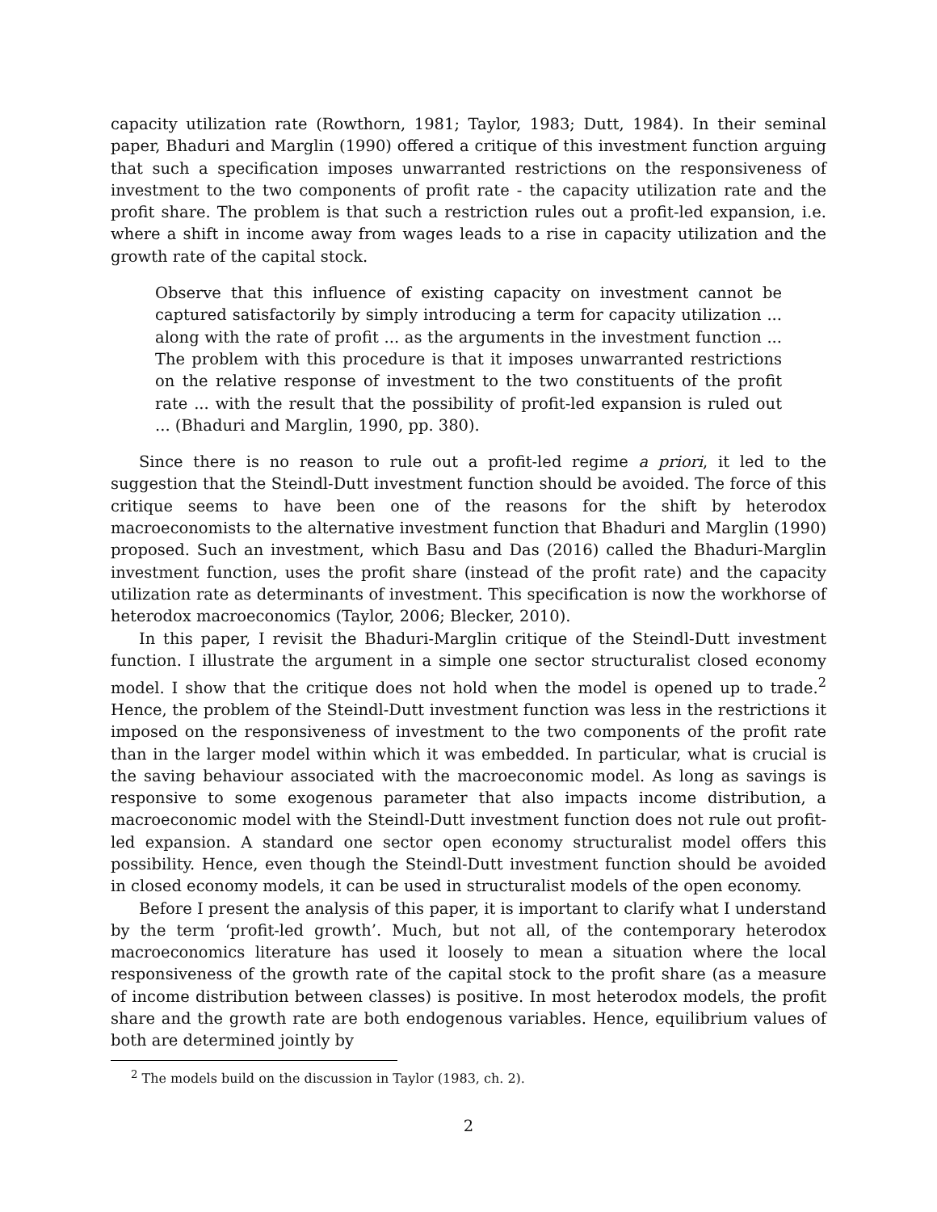capacity utilization rate (Rowthorn, 1981; Taylor, 1983; Dutt, 1984). In their seminal paper, Bhaduri and Marglin (1990) offered a critique of this investment function arguing that such a specification imposes unwarranted restrictions on the responsiveness of investment to the two components of profit rate - the capacity utilization rate and the profit share. The problem is that such a restriction rules out a profit-led expansion, i.e. where a shift in income away from wages leads to a rise in capacity utilization and the growth rate of the capital stock.
Observe that this influence of existing capacity on investment cannot be captured satisfactorily by simply introducing a term for capacity utilization ... along with the rate of profit ... as the arguments in the investment function ... The problem with this procedure is that it imposes unwarranted restrictions on the relative response of investment to the two constituents of the profit rate ... with the result that the possibility of profit-led expansion is ruled out ... (Bhaduri and Marglin, 1990, pp. 380).
Since there is no reason to rule out a profit-led regime a priori, it led to the suggestion that the Steindl-Dutt investment function should be avoided. The force of this critique seems to have been one of the reasons for the shift by heterodox macroeconomists to the alternative investment function that Bhaduri and Marglin (1990) proposed. Such an investment, which Basu and Das (2016) called the Bhaduri-Marglin investment function, uses the profit share (instead of the profit rate) and the capacity utilization rate as determinants of investment. This specification is now the workhorse of heterodox macroeconomics (Taylor, 2006; Blecker, 2010).
In this paper, I revisit the Bhaduri-Marglin critique of the Steindl-Dutt investment function. I illustrate the argument in a simple one sector structuralist closed economy model. I show that the critique does not hold when the model is opened up to trade.<sup>2</sup> Hence, the problem of the Steindl-Dutt investment function was less in the restrictions it imposed on the responsiveness of investment to the two components of the profit rate than in the larger model within which it was embedded. In particular, what is crucial is the saving behaviour associated with the macroeconomic model. As long as savings is responsive to some exogenous parameter that also impacts income distribution, a macroeconomic model with the Steindl-Dutt investment function does not rule out profit-led expansion. A standard one sector open economy structuralist model offers this possibility. Hence, even though the Steindl-Dutt investment function should be avoided in closed economy models, it can be used in structuralist models of the open economy.
Before I present the analysis of this paper, it is important to clarify what I understand by the term ‘profit-led growth’. Much, but not all, of the contemporary heterodox macroeconomics literature has used it loosely to mean a situation where the local responsiveness of the growth rate of the capital stock to the profit share (as a measure of income distribution between classes) is positive. In most heterodox models, the profit share and the growth rate are both endogenous variables. Hence, equilibrium values of both are determined jointly by
<sup>2</sup> The models build on the discussion in Taylor (1983, ch. 2).
2